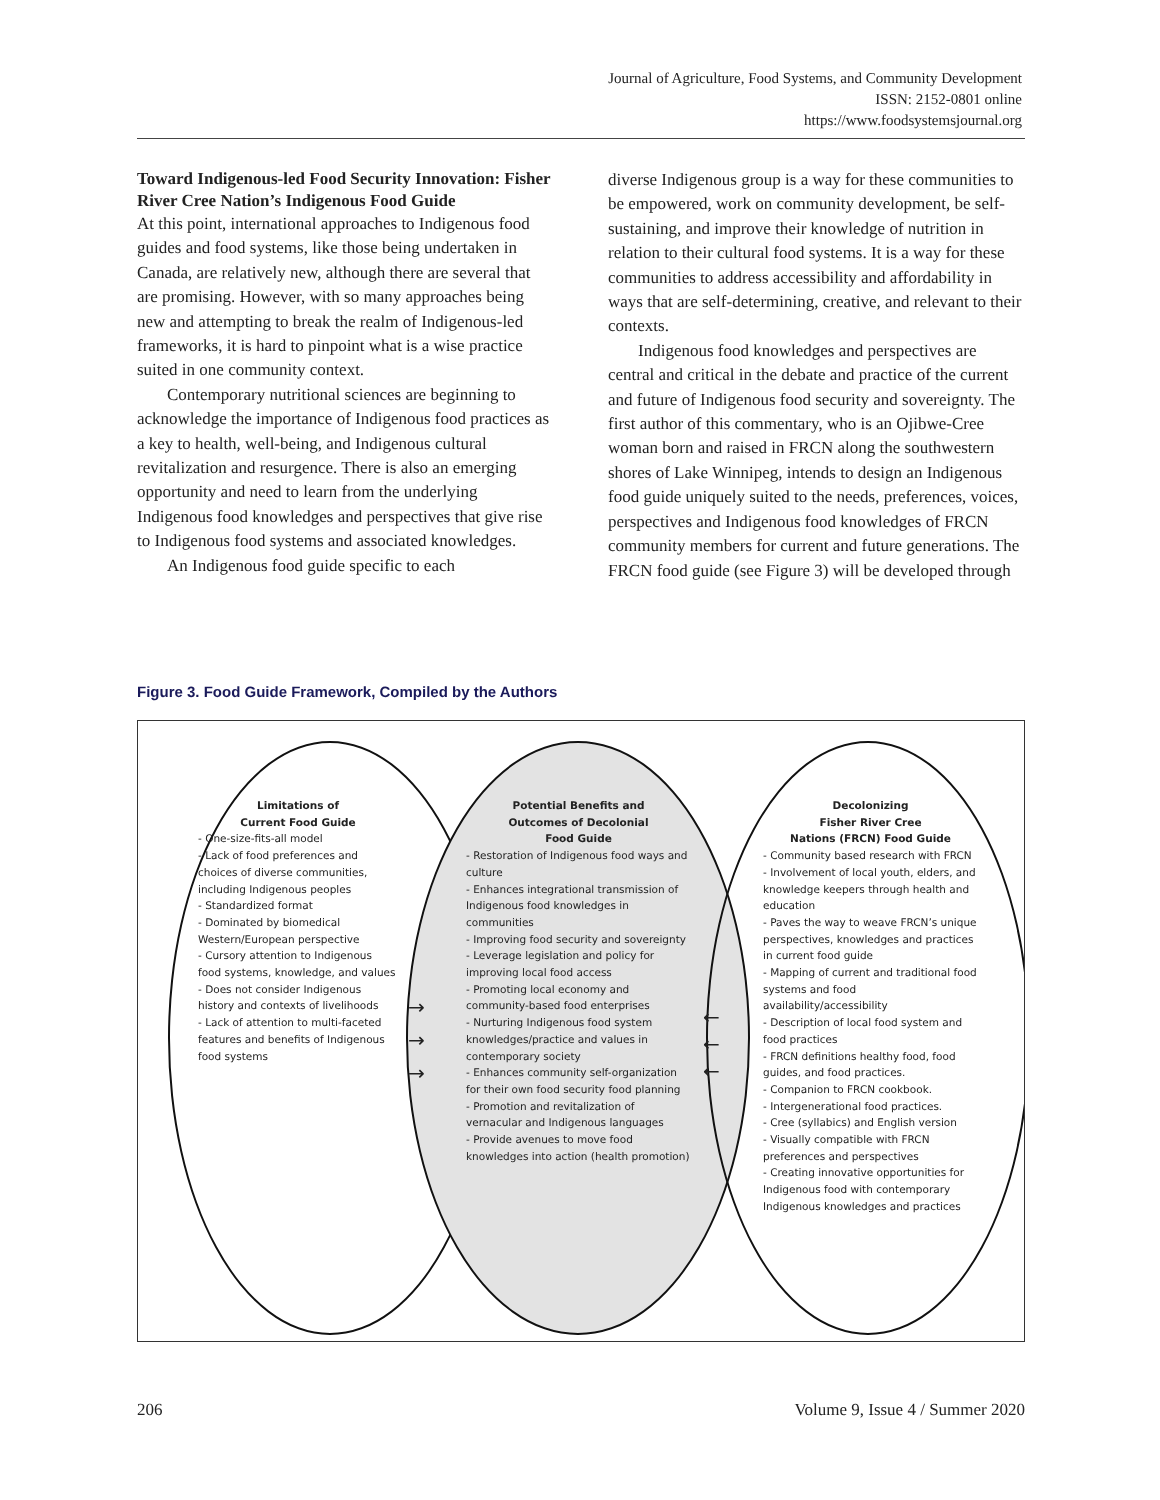Journal of Agriculture, Food Systems, and Community Development
ISSN: 2152-0801 online
https://www.foodsystemsjournal.org
Toward Indigenous-led Food Security Innovation: Fisher River Cree Nation’s Indigenous Food Guide
At this point, international approaches to Indigenous food guides and food systems, like those being undertaken in Canada, are relatively new, although there are several that are promising. However, with so many approaches being new and attempting to break the realm of Indigenous-led frameworks, it is hard to pinpoint what is a wise practice suited in one community context.
Contemporary nutritional sciences are beginning to acknowledge the importance of Indigenous food practices as a key to health, well-being, and Indigenous cultural revitalization and resurgence. There is also an emerging opportunity and need to learn from the underlying Indigenous food knowledges and perspectives that give rise to Indigenous food systems and associated knowledges.
An Indigenous food guide specific to each
diverse Indigenous group is a way for these communities to be empowered, work on community development, be self-sustaining, and improve their knowledge of nutrition in relation to their cultural food systems. It is a way for these communities to address accessibility and affordability in ways that are self-determining, creative, and relevant to their contexts.
Indigenous food knowledges and perspectives are central and critical in the debate and practice of the current and future of Indigenous food security and sovereignty. The first author of this commentary, who is an Ojibwe-Cree woman born and raised in FRCN along the southwestern shores of Lake Winnipeg, intends to design an Indigenous food guide uniquely suited to the needs, preferences, voices, perspectives and Indigenous food knowledges of FRCN community members for current and future generations. The FRCN food guide (see Figure 3) will be developed through
Figure 3. Food Guide Framework, Compiled by the Authors
Limitations of
Current Food Guide
- One-size-fits-all model
- Lack of food preferences and choices of diverse communities, including Indigenous peoples
- Standardized format
- Dominated by biomedical Western/European perspective
- Cursory attention to Indigenous food systems, knowledge, and values
- Does not consider Indigenous history and contexts of livelihoods
- Lack of attention to multi-faceted features and benefits of Indigenous food systems
Potential Benefits and
Outcomes of Decolonial
Food Guide
- Restoration of Indigenous food ways and culture
- Enhances integrational transmission of Indigenous food knowledges in communities
- Improving food security and sovereignty
- Leverage legislation and policy for improving local food access
- Promoting local economy and community-based food enterprises
- Nurturing Indigenous food system knowledges/practice and values in contemporary society
- Enhances community self-organization for their own food security food planning
- Promotion and revitalization of vernacular and Indigenous languages
- Provide avenues to move food knowledges into action (health promotion)
→
→
→
←
←
←
Decolonizing
Fisher River Cree
Nations (FRCN) Food Guide
- Community based research with FRCN
- Involvement of local youth, elders, and knowledge keepers through health and education
- Paves the way to weave FRCN’s unique perspectives, knowledges and practices in current food guide
- Mapping of current and traditional food systems and food availability/accessibility
- Description of local food system and food practices
- FRCN definitions healthy food, food guides, and food practices.
- Companion to FRCN cookbook.
- Intergenerational food practices.
- Cree (syllabics) and English version
- Visually compatible with FRCN preferences and perspectives
- Creating innovative opportunities for Indigenous food with contemporary Indigenous knowledges and practices
206 Volume 9, Issue 4 / Summer 2020